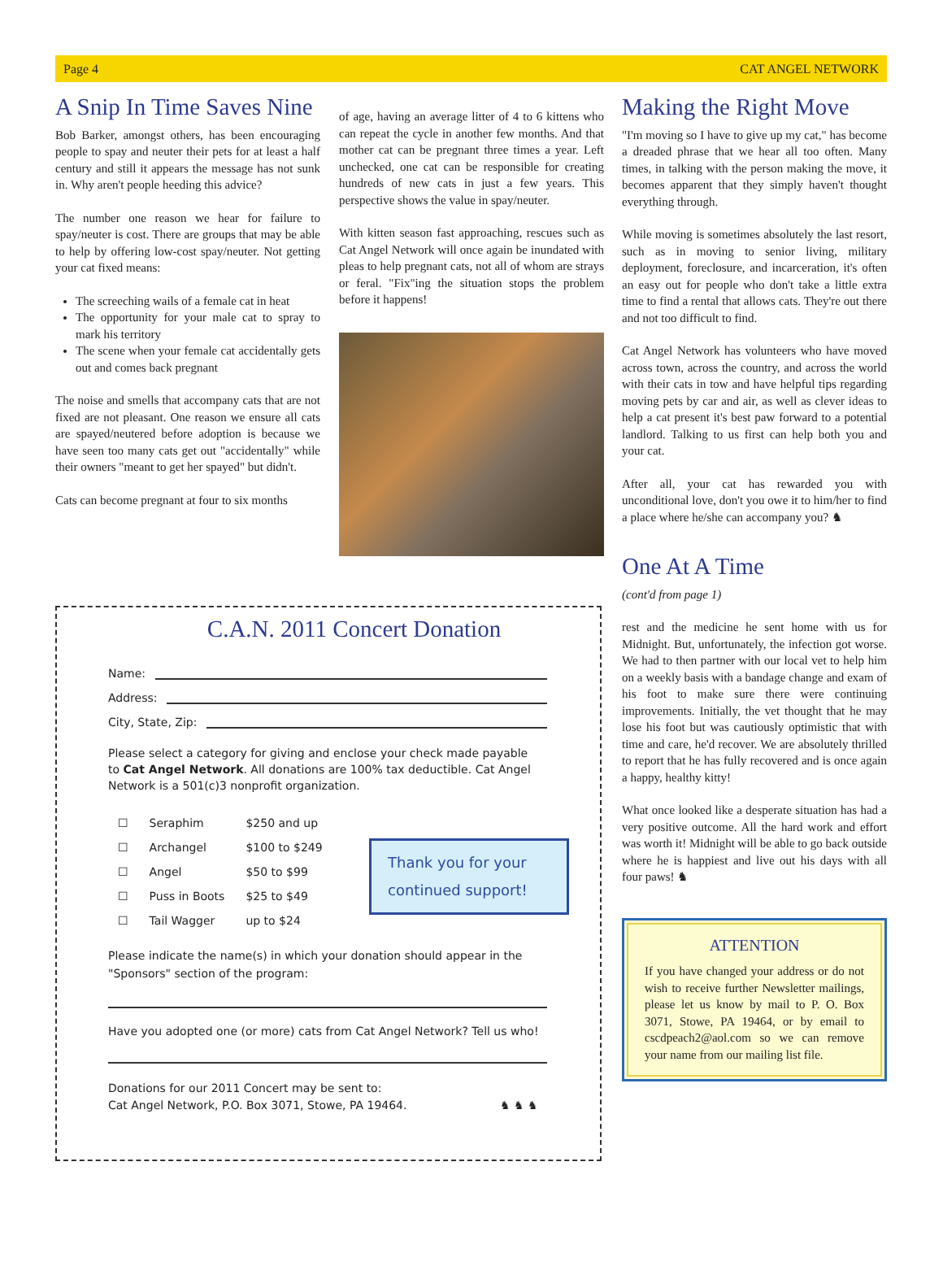Page 4 CAT ANGEL NETWORK
A Snip In Time Saves Nine
Bob Barker, amongst others, has been encouraging people to spay and neuter their pets for at least a half century and still it appears the message has not sunk in. Why aren't people heeding this advice?
The number one reason we hear for failure to spay/neuter is cost. There are groups that may be able to help by offering low-cost spay/neuter. Not getting your cat fixed means:
The screeching wails of a female cat in heat
The opportunity for your male cat to spray to mark his territory
The scene when your female cat accidentally gets out and comes back pregnant
The noise and smells that accompany cats that are not fixed are not pleasant. One reason we ensure all cats are spayed/neutered before adoption is because we have seen too many cats get out "accidentally" while their owners "meant to get her spayed" but didn't.
Cats can become pregnant at four to six months
of age, having an average litter of 4 to 6 kittens who can repeat the cycle in another few months. And that mother cat can be pregnant three times a year. Left unchecked, one cat can be responsible for creating hundreds of new cats in just a few years. This perspective shows the value in spay/neuter.
With kitten season fast approaching, rescues such as Cat Angel Network will once again be inundated with pleas to help pregnant cats, not all of whom are strays or feral. "Fix"ing the situation stops the problem before it happens!
Making the Right Move
"I'm moving so I have to give up my cat," has become a dreaded phrase that we hear all too often. Many times, in talking with the person making the move, it becomes apparent that they simply haven't thought everything through.
While moving is sometimes absolutely the last resort, such as in moving to senior living, military deployment, foreclosure, and incarceration, it's often an easy out for people who don't take a little extra time to find a rental that allows cats. They're out there and not too difficult to find.
Cat Angel Network has volunteers who have moved across town, across the country, and across the world with their cats in tow and have helpful tips regarding moving pets by car and air, as well as clever ideas to help a cat present it's best paw forward to a potential landlord. Talking to us first can help both you and your cat.
After all, your cat has rewarded you with unconditional love, don't you owe it to him/her to find a place where he/she can accompany you? ♞
One At A Time
(cont'd from page 1)
rest and the medicine he sent home with us for Midnight. But, unfortunately, the infection got worse. We had to then partner with our local vet to help him on a weekly basis with a bandage change and exam of his foot to make sure there were continuing improvements. Initially, the vet thought that he may lose his foot but was cautiously optimistic that with time and care, he'd recover. We are absolutely thrilled to report that he has fully recovered and is once again a happy, healthy kitty!
What once looked like a desperate situation has had a very positive outcome. All the hard work and effort was worth it! Midnight will be able to go back outside where he is happiest and live out his days with all four paws! ♞
ATTENTION
If you have changed your address or do not wish to receive further Newsletter mailings, please let us know by mail to P. O. Box 3071, Stowe, PA 19464, or by email to cscdpeach2@aol.com so we can remove your name from our mailing list file.
C.A.N. 2011 Concert Donation
Name:
Address:
City, State, Zip:
Please select a category for giving and enclose your check made payable to Cat Angel Network. All donations are 100% tax deductible. Cat Angel Network is a 501(c)3 nonprofit organization.
| ☐ | Seraphim | $250 and up |
| ☐ | Archangel | $100 to $249 |
| ☐ | Angel | $50 to $99 |
| ☐ | Puss in Boots | $25 to $49 |
| ☐ | Tail Wagger | up to $24 |
Thank you for your continued support!
Please indicate the name(s) in which your donation should appear in the "Sponsors" section of the program:
Have you adopted one (or more) cats from Cat Angel Network? Tell us who!
Donations for our 2011 Concert may be sent to:
Cat Angel Network, P.O. Box 3071, Stowe, PA 19464. ♞ ♞ ♞